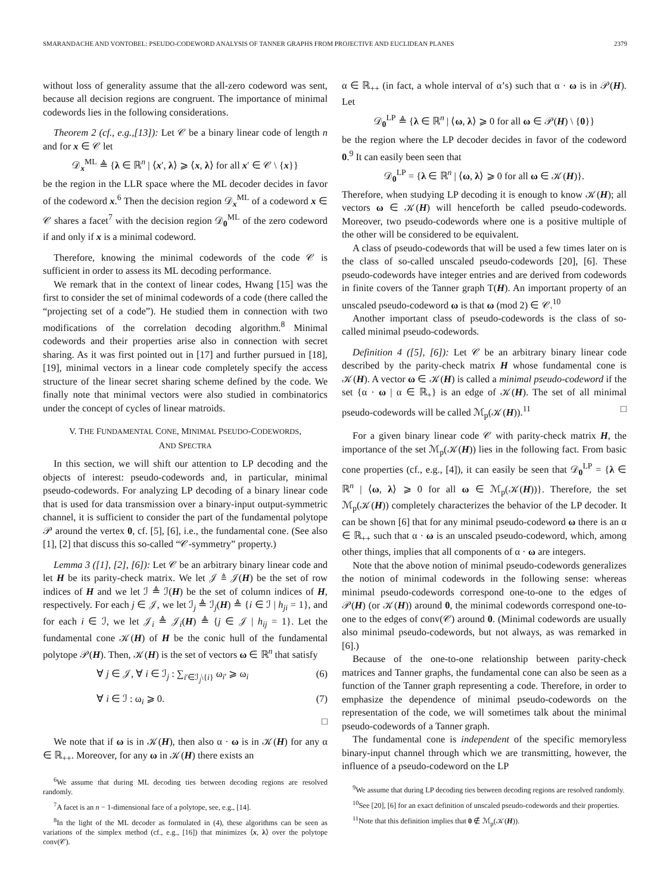SMARANDACHE AND VONTOBEL: PSEUDO-CODEWORD ANALYSIS OF TANNER GRAPHS FROM PROJECTIVE AND EUCLIDEAN PLANES 2379
without loss of generality assume that the all-zero codeword was sent, because all decision regions are congruent. The importance of minimal codewords lies in the following considerations.
Theorem 2 (cf., e.g.,[13]): Let 𝒞 be a binary linear code of length n and for x ∈ 𝒞 let
𝒟<sub>x</sub><sup>ML</sup> ≜ {λ ∈ ℝ<sup>n</sup> | ⟨x′, λ⟩ ⩾ ⟨x, λ⟩ for all x′ ∈ 𝒞 \ {x}}
be the region in the LLR space where the ML decoder decides in favor of the codeword x.<sup>6</sup> Then the decision region 𝒟<sub>x</sub><sup>ML</sup> of a codeword x ∈ 𝒞 shares a facet<sup>7</sup> with the decision region 𝒟<sub>0</sub><sup>ML</sup> of the zero codeword if and only if x is a minimal codeword.
Therefore, knowing the minimal codewords of the code 𝒞 is sufficient in order to assess its ML decoding performance.
We remark that in the context of linear codes, Hwang [15] was the first to consider the set of minimal codewords of a code (there called the “projecting set of a code”). He studied them in connection with two modifications of the correlation decoding algorithm.<sup>8</sup> Minimal codewords and their properties arise also in connection with secret sharing. As it was first pointed out in [17] and further pursued in [18], [19], minimal vectors in a linear code completely specify the access structure of the linear secret sharing scheme defined by the code. We finally note that minimal vectors were also studied in combinatorics under the concept of cycles of linear matroids.
V. THE FUNDAMENTAL CONE, MINIMAL PSEUDO-CODEWORDS,
AND SPECTRA
In this section, we will shift our attention to LP decoding and the objects of interest: pseudo-codewords and, in particular, minimal pseudo-codewords. For analyzing LP decoding of a binary linear code that is used for data transmission over a binary-input output-symmetric channel, it is sufficient to consider the part of the fundamental polytope 𝒫 around the vertex 0, cf. [5], [6], i.e., the fundamental cone. (See also [1], [2] that discuss this so-called “𝒞-symmetry” property.)
Lemma 3 ([1], [2], [6]): Let 𝒞 be an arbitrary binary linear code and let H be its parity-check matrix. We let 𝒥 ≜ 𝒥(H) be the set of row indices of H and we let ℐ ≜ ℐ(H) be the set of column indices of H, respectively. For each j ∈ 𝒥, we let ℐ<sub>j</sub> ≜ ℐ<sub>j</sub>(H) ≜ {i ∈ ℐ | h<sub>ji</sub> = 1}, and for each i ∈ ℐ, we let 𝒥<sub>i</sub> ≜ 𝒥<sub>i</sub>(H) ≜ {j ∈ 𝒥 | h<sub>ij</sub> = 1}. Let the fundamental cone 𝒦(H) of H be the conic hull of the fundamental polytope 𝒫(H). Then, 𝒦(H) is the set of vectors ω ∈ ℝ<sup>n</sup> that satisfy
∀ j ∈ 𝒥, ∀ i ∈ ℐ<sub>j</sub> : ∑<sub>i′∈ℐ<sub>j</sub>\{i}</sub> ω<sub>i′</sub> ⩾ ω<sub>i</sub> (6)
∀ i ∈ ℐ : ω<sub>i</sub> ⩾ 0. (7)
□
We note that if ω is in 𝒦(H), then also α · ω is in 𝒦(H) for any α ∈ ℝ<sub>++</sub>. Moreover, for any ω in 𝒦(H) there exists an
<sup>6</sup> We assume that during ML decoding ties between decoding regions are resolved randomly.
<sup>7</sup> A facet is an n − 1-dimensional face of a polytope, see, e.g., [14].
<sup>8</sup> In the light of the ML decoder as formulated in (4), these algorithms can be seen as variations of the simplex method (cf., e.g., [16]) that minimizes ⟨x, λ⟩ over the polytope conv(𝒞).
α ∈ ℝ<sub>++</sub> (in fact, a whole interval of α’s) such that α · ω is in 𝒫(H). Let
𝒟<sub>0</sub><sup>LP</sup> ≜ {λ ∈ ℝ<sup>n</sup> | ⟨ω, λ⟩ ⩾ 0 for all ω ∈ 𝒫(H) \ {0}}
be the region where the LP decoder decides in favor of the codeword 0.<sup>9</sup> It can easily been seen that
𝒟<sub>0</sub><sup>LP</sup> = {λ ∈ ℝ<sup>n</sup> | ⟨ω, λ⟩ ⩾ 0 for all ω ∈ 𝒦(H)}.
Therefore, when studying LP decoding it is enough to know 𝒦(H); all vectors ω ∈ 𝒦(H) will henceforth be called pseudo-codewords. Moreover, two pseudo-codewords where one is a positive multiple of the other will be considered to be equivalent.
A class of pseudo-codewords that will be used a few times later on is the class of so-called unscaled pseudo-codewords [20], [6]. These pseudo-codewords have integer entries and are derived from codewords in finite covers of the Tanner graph T(H). An important property of an unscaled pseudo-codeword ω is that ω (mod 2) ∈ 𝒞.<sup>10</sup>
Another important class of pseudo-codewords is the class of so-called minimal pseudo-codewords.
Definition 4 ([5], [6]): Let 𝒞 be an arbitrary binary linear code described by the parity-check matrix H whose fundamental cone is 𝒦(H). A vector ω ∈ 𝒦(H) is called a minimal pseudo-codeword if the set {α · ω | α ∈ ℝ<sub>+</sub>} is an edge of 𝒦(H). The set of all minimal pseudo-codewords will be called ℳ<sub>p</sub>(𝒦(H)).<sup>11</sup> □
For a given binary linear code 𝒞 with parity-check matrix H, the importance of the set ℳ<sub>p</sub>(𝒦(H)) lies in the following fact. From basic cone properties (cf., e.g., [4]), it can easily be seen that 𝒟<sub>0</sub><sup>LP</sup> = {λ ∈ ℝ<sup>n</sup> | ⟨ω, λ⟩ ⩾ 0 for all ω ∈ ℳ<sub>p</sub>(𝒦(H))}. Therefore, the set ℳ<sub>p</sub>(𝒦(H)) completely characterizes the behavior of the LP decoder. It can be shown [6] that for any minimal pseudo-codeword ω there is an α ∈ ℝ<sub>++</sub> such that α · ω is an unscaled pseudo-codeword, which, among other things, implies that all components of α · ω are integers.
Note that the above notion of minimal pseudo-codewords generalizes the notion of minimal codewords in the following sense: whereas minimal pseudo-codewords correspond one-to-one to the edges of 𝒫(H) (or 𝒦(H)) around 0, the minimal codewords correspond one-to-one to the edges of conv(𝒞) around 0. (Minimal codewords are usually also minimal pseudo-codewords, but not always, as was remarked in [6].)
Because of the one-to-one relationship between parity-check matrices and Tanner graphs, the fundamental cone can also be seen as a function of the Tanner graph representing a code. Therefore, in order to emphasize the dependence of minimal pseudo-codewords on the representation of the code, we will sometimes talk about the minimal pseudo-codewords of a Tanner graph.
The fundamental cone is independent of the specific memoryless binary-input channel through which we are transmitting, however, the influence of a pseudo-codeword on the LP
<sup>9</sup> We assume that during LP decoding ties between decoding regions are resolved randomly.
<sup>10</sup> See [20], [6] for an exact definition of unscaled pseudo-codewords and their properties.
<sup>11</sup> Note that this definition implies that 0 ∉ ℳ<sub>p</sub>(𝒦(H)).